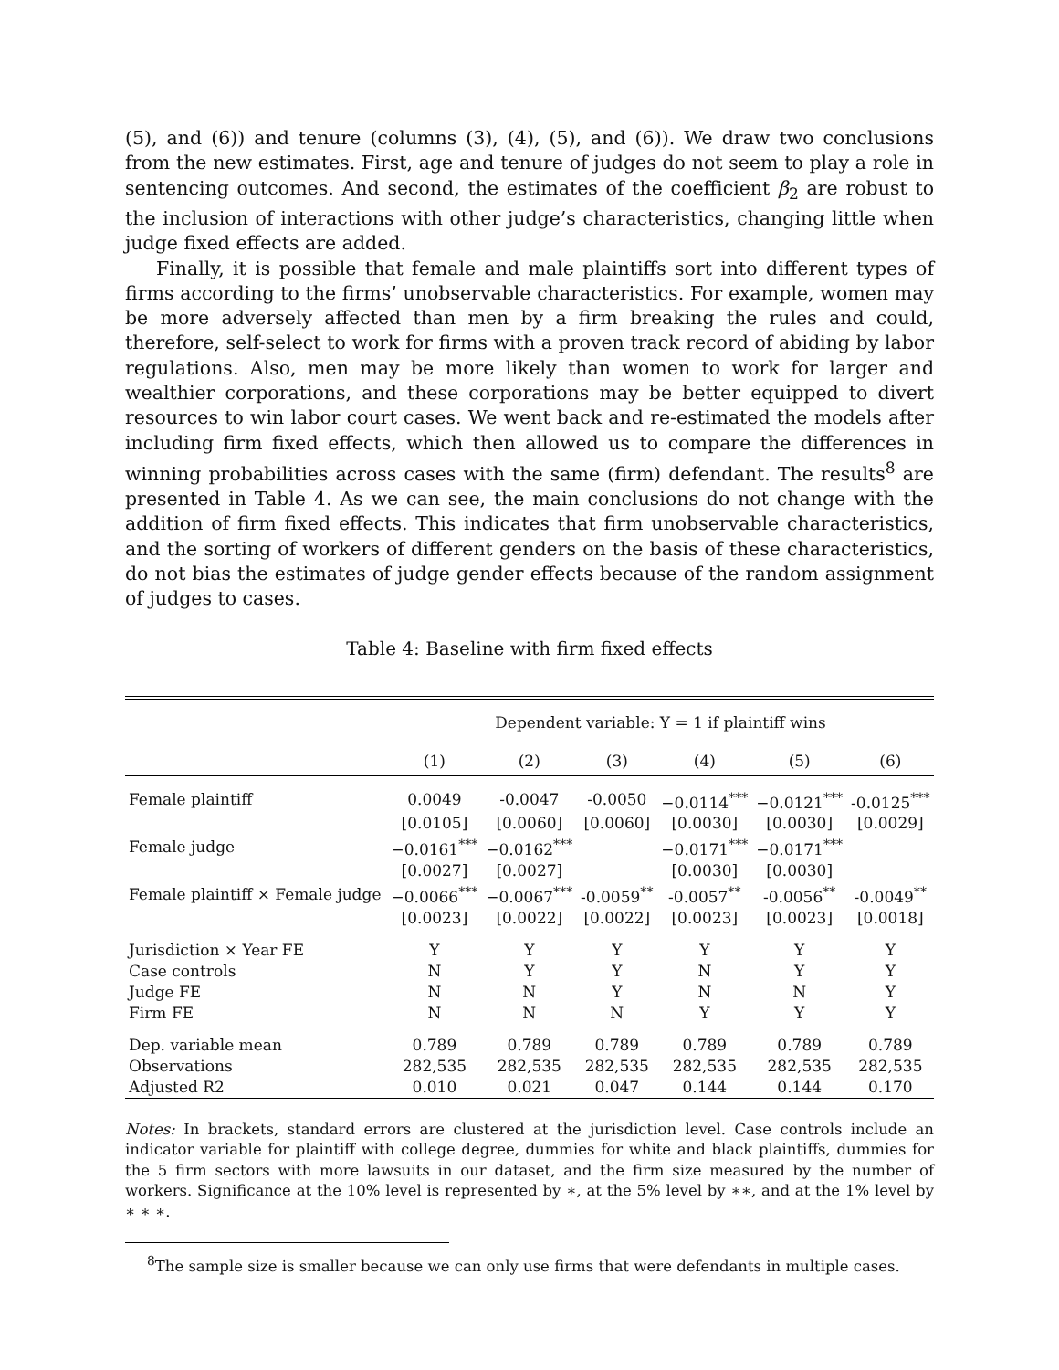(5), and (6)) and tenure (columns (3), (4), (5), and (6)). We draw two conclusions from the new estimates. First, age and tenure of judges do not seem to play a role in sentencing outcomes. And second, the estimates of the coefficient β<sub>2</sub> are robust to the inclusion of interactions with other judge’s characteristics, changing little when judge fixed effects are added.
Finally, it is possible that female and male plaintiffs sort into different types of firms according to the firms’ unobservable characteristics. For example, women may be more adversely affected than men by a firm breaking the rules and could, therefore, self-select to work for firms with a proven track record of abiding by labor regulations. Also, men may be more likely than women to work for larger and wealthier corporations, and these corporations may be better equipped to divert resources to win labor court cases. We went back and re-estimated the models after including firm fixed effects, which then allowed us to compare the differences in winning probabilities across cases with the same (firm) defendant. The results<sup>8</sup> are presented in Table 4. As we can see, the main conclusions do not change with the addition of firm fixed effects. This indicates that firm unobservable characteristics, and the sorting of workers of different genders on the basis of these characteristics, do not bias the estimates of judge gender effects because of the random assignment of judges to cases.
Table 4: Baseline with firm fixed effects
| | Dependent variable: Y = 1 if plaintiff wins | | | | | |
| --- | --- | --- | --- | --- | --- | --- |
| | (1) | (2) | (3) | (4) | (5) | (6) |
| Female plaintiff | 0.0049 | -0.0047 | -0.0050 | −0.0114<sup>***</sup> | −0.0121<sup>***</sup> | -0.0125<sup>***</sup> |
| | [0.0105] | [0.0060] | [0.0060] | [0.0030] | [0.0030] | [0.0029] |
| Female judge | −0.0161<sup>***</sup> | −0.0162<sup>***</sup> | | −0.0171<sup>***</sup> | −0.0171<sup>***</sup> | |
| | [0.0027] | [0.0027] | | [0.0030] | [0.0030] | |
| Female plaintiff × Female judge | −0.0066<sup>***</sup> | −0.0067<sup>***</sup> | -0.0059<sup>**</sup> | -0.0057<sup>**</sup> | -0.0056<sup>**</sup> | -0.0049<sup>**</sup> |
| | [0.0023] | [0.0022] | [0.0022] | [0.0023] | [0.0023] | [0.0018] |
| Jurisdiction × Year FE | Y | Y | Y | Y | Y | Y |
| Case controls | N | Y | Y | N | Y | Y |
| Judge FE | N | N | Y | N | N | Y |
| Firm FE | N | N | N | Y | Y | Y |
| Dep. variable mean | 0.789 | 0.789 | 0.789 | 0.789 | 0.789 | 0.789 |
| Observations | 282,535 | 282,535 | 282,535 | 282,535 | 282,535 | 282,535 |
| Adjusted R2 | 0.010 | 0.021 | 0.047 | 0.144 | 0.144 | 0.170 |
Notes: In brackets, standard errors are clustered at the jurisdiction level. Case controls include an indicator variable for plaintiff with college degree, dummies for white and black plaintiffs, dummies for the 5 firm sectors with more lawsuits in our dataset, and the firm size measured by the number of workers. Significance at the 10% level is represented by ∗, at the 5% level by ∗∗, and at the 1% level by ∗ ∗ ∗.
<sup>8</sup> The sample size is smaller because we can only use firms that were defendants in multiple cases.